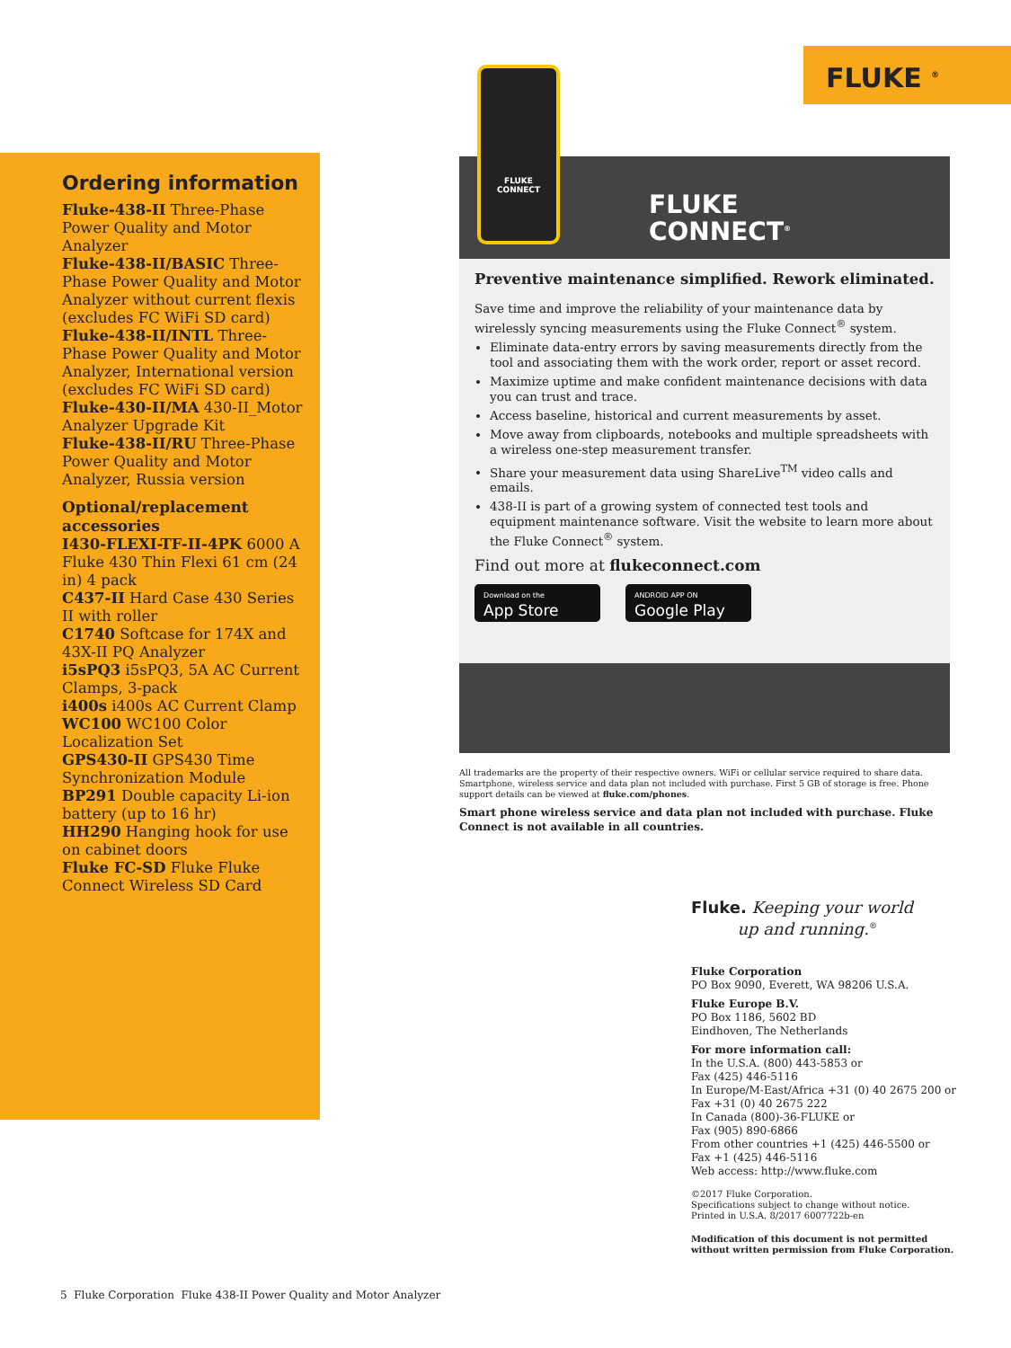FLUKE <sup>®</sup>
Ordering information
Fluke-438-II Three-Phase Power Quality and Motor Analyzer
Fluke-438-II/BASIC Three-Phase Power Quality and Motor Analyzer without current flexis (excludes FC WiFi SD card)
Fluke-438-II/INTL Three-Phase Power Quality and Motor Analyzer, International version (excludes FC WiFi SD card)
Fluke-430-II/MA 430-II_Motor Analyzer Upgrade Kit
Fluke-438-II/RU Three-Phase Power Quality and Motor Analyzer, Russia version
Optional/replacement accessories
I430-FLEXI-TF-II-4PK 6000 A Fluke 430 Thin Flexi 61 cm (24 in) 4 pack
C437-II Hard Case 430 Series II with roller
C1740 Softcase for 174X and 43X-II PQ Analyzer
i5sPQ3 i5sPQ3, 5A AC Current Clamps, 3-pack
i400s i400s AC Current Clamp
WC100 WC100 Color Localization Set
GPS430-II GPS430 Time Synchronization Module
BP291 Double capacity Li-ion battery (up to 16 hr)
HH290 Hanging hook for use on cabinet doors
Fluke FC-SD Fluke Fluke Connect Wireless SD Card
FLUKE
CONNECT
FLUKE
CONNECT<sup>®</sup>
Preventive maintenance simplified. Rework eliminated.
Save time and improve the reliability of your maintenance data by wirelessly syncing measurements using the Fluke Connect<sup>®</sup> system.
Eliminate data-entry errors by saving measurements directly from the tool and associating them with the work order, report or asset record.
Maximize uptime and make confident maintenance decisions with data you can trust and trace.
Access baseline, historical and current measurements by asset.
Move away from clipboards, notebooks and multiple spreadsheets with a wireless one-step measurement transfer.
Share your measurement data using ShareLive<sup>TM</sup> video calls and emails.
438-II is part of a growing system of connected test tools and equipment maintenance software. Visit the website to learn more about the Fluke Connect<sup>®</sup> system.
Find out more at flukeconnect.com
Download on the
App Store
ANDROID APP ON
Google Play
All trademarks are the property of their respective owners. WiFi or cellular service required to share data. Smartphone, wireless service and data plan not included with purchase. First 5 GB of storage is free. Phone support details can be viewed at fluke.com/phones.
Smart phone wireless service and data plan not included with purchase. Fluke Connect is not available in all countries.
Fluke. Keeping your world
up and running.<sup>®</sup>
Fluke Corporation
PO Box 9090, Everett, WA 98206 U.S.A.
Fluke Europe B.V.
PO Box 1186, 5602 BD
Eindhoven, The Netherlands
For more information call:
In the U.S.A. (800) 443-5853 or
Fax (425) 446-5116
In Europe/M-East/Africa +31 (0) 40 2675 200 or
Fax +31 (0) 40 2675 222
In Canada (800)-36-FLUKE or
Fax (905) 890-6866
From other countries +1 (425) 446-5500 or
Fax +1 (425) 446-5116
Web access: http://www.fluke.com
©2017 Fluke Corporation.
Specifications subject to change without notice.
Printed in U.S.A. 8/2017 6007722b-en
Modification of this document is not permitted without written permission from Fluke Corporation.
5 Fluke Corporation Fluke 438-II Power Quality and Motor Analyzer